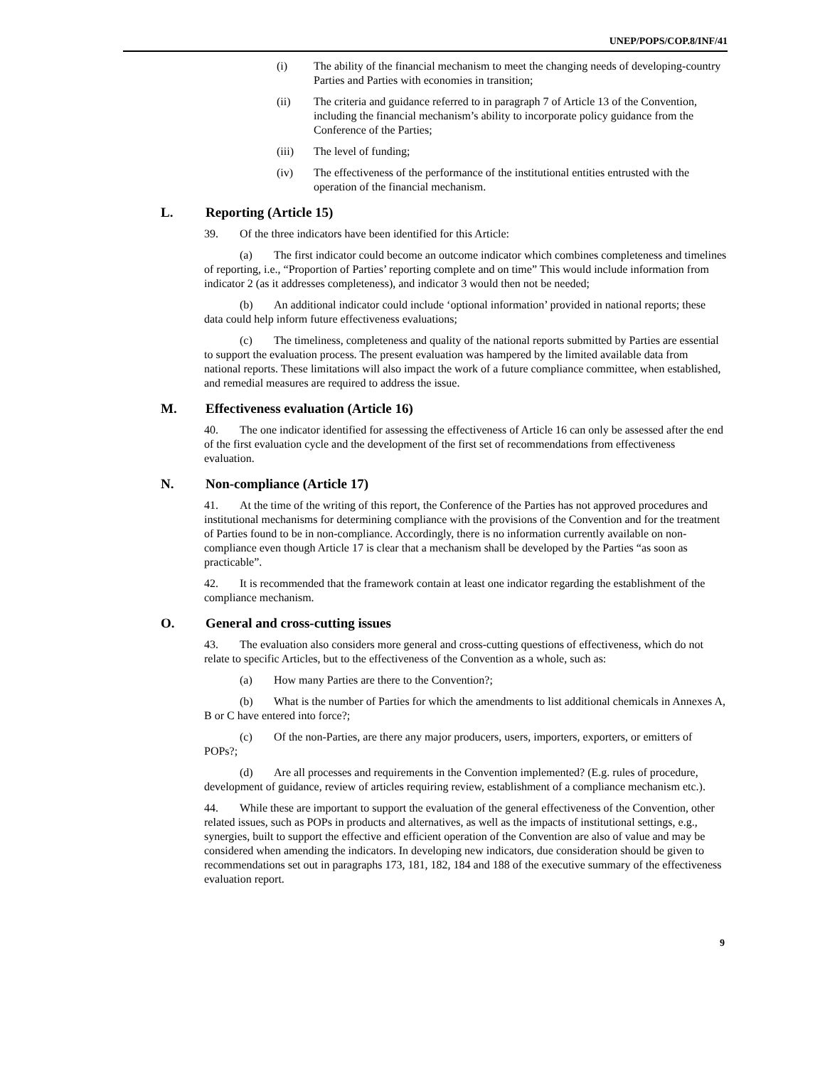UNEP/POPS/COP.8/INF/41
(i) The ability of the financial mechanism to meet the changing needs of developing-country Parties and Parties with economies in transition;
(ii) The criteria and guidance referred to in paragraph 7 of Article 13 of the Convention, including the financial mechanism’s ability to incorporate policy guidance from the Conference of the Parties;
(iii) The level of funding;
(iv) The effectiveness of the performance of the institutional entities entrusted with the operation of the financial mechanism.
L. Reporting (Article 15)
39. Of the three indicators have been identified for this Article:
(a) The first indicator could become an outcome indicator which combines completeness and timelines of reporting, i.e., “Proportion of Parties’ reporting complete and on time” This would include information from indicator 2 (as it addresses completeness), and indicator 3 would then not be needed;
(b) An additional indicator could include ‘optional information’ provided in national reports; these data could help inform future effectiveness evaluations;
(c) The timeliness, completeness and quality of the national reports submitted by Parties are essential to support the evaluation process. The present evaluation was hampered by the limited available data from national reports. These limitations will also impact the work of a future compliance committee, when established, and remedial measures are required to address the issue.
M. Effectiveness evaluation (Article 16)
40. The one indicator identified for assessing the effectiveness of Article 16 can only be assessed after the end of the first evaluation cycle and the development of the first set of recommendations from effectiveness evaluation.
N. Non-compliance (Article 17)
41. At the time of the writing of this report, the Conference of the Parties has not approved procedures and institutional mechanisms for determining compliance with the provisions of the Convention and for the treatment of Parties found to be in non-compliance. Accordingly, there is no information currently available on non-compliance even though Article 17 is clear that a mechanism shall be developed by the Parties “as soon as practicable”.
42. It is recommended that the framework contain at least one indicator regarding the establishment of the compliance mechanism.
O. General and cross-cutting issues
43. The evaluation also considers more general and cross-cutting questions of effectiveness, which do not relate to specific Articles, but to the effectiveness of the Convention as a whole, such as:
(a) How many Parties are there to the Convention?;
(b) What is the number of Parties for which the amendments to list additional chemicals in Annexes A, B or C have entered into force?;
(c) Of the non-Parties, are there any major producers, users, importers, exporters, or emitters of POPs?;
(d) Are all processes and requirements in the Convention implemented? (E.g. rules of procedure, development of guidance, review of articles requiring review, establishment of a compliance mechanism etc.).
44. While these are important to support the evaluation of the general effectiveness of the Convention, other related issues, such as POPs in products and alternatives, as well as the impacts of institutional settings, e.g., synergies, built to support the effective and efficient operation of the Convention are also of value and may be considered when amending the indicators. In developing new indicators, due consideration should be given to recommendations set out in paragraphs 173, 181, 182, 184 and 188 of the executive summary of the effectiveness evaluation report.
9